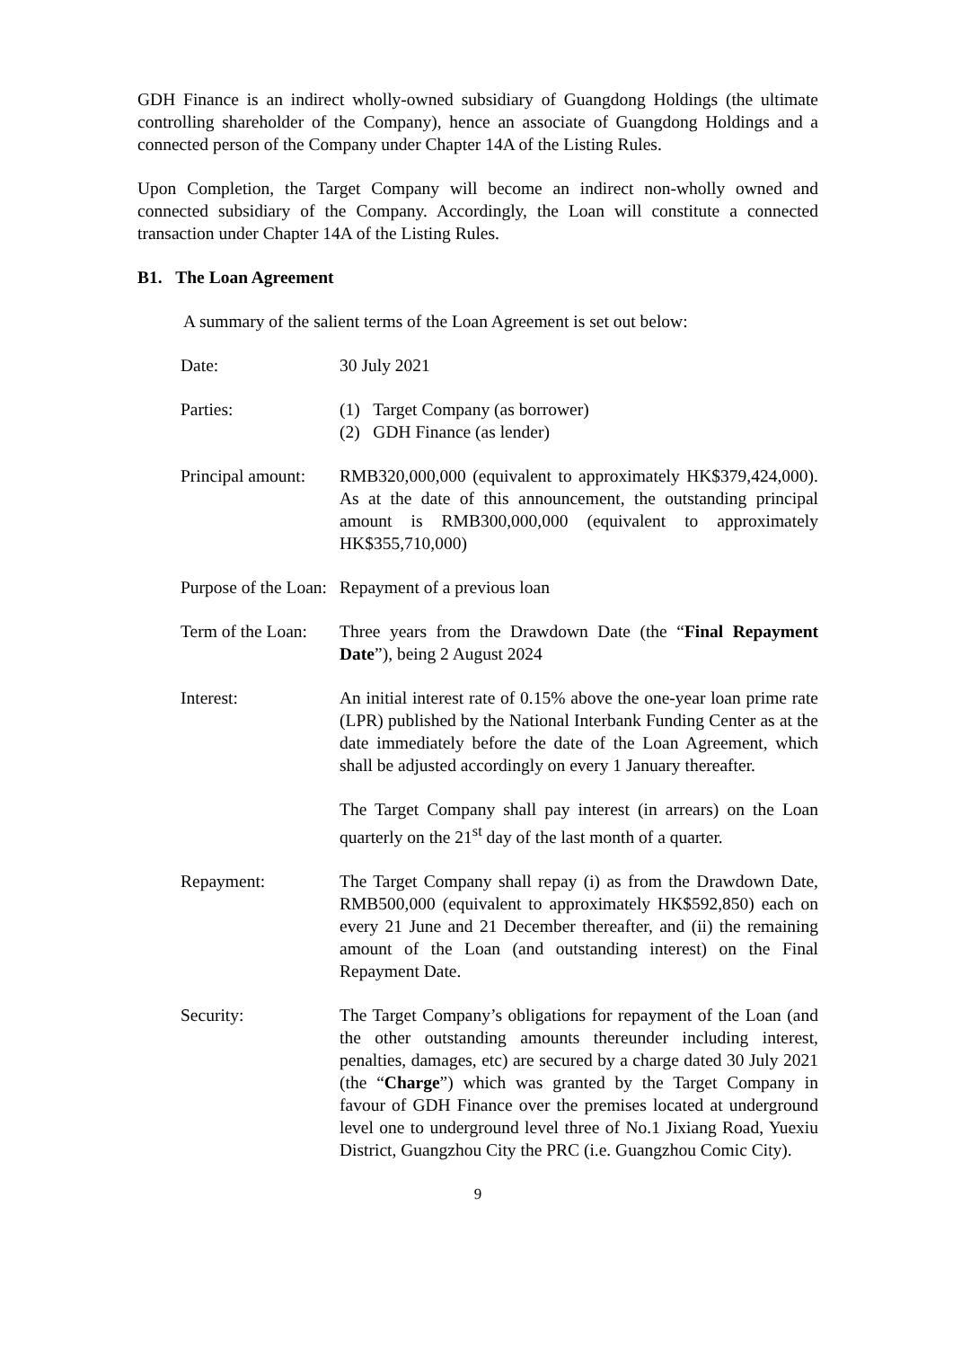GDH Finance is an indirect wholly-owned subsidiary of Guangdong Holdings (the ultimate controlling shareholder of the Company), hence an associate of Guangdong Holdings and a connected person of the Company under Chapter 14A of the Listing Rules.
Upon Completion, the Target Company will become an indirect non-wholly owned and connected subsidiary of the Company. Accordingly, the Loan will constitute a connected transaction under Chapter 14A of the Listing Rules.
B1. The Loan Agreement
A summary of the salient terms of the Loan Agreement is set out below:
Date: 30 July 2021
Parties: (1) Target Company (as borrower)
(2) GDH Finance (as lender)
Principal amount:
RMB320,000,000 (equivalent to approximately HK$379,424,000). As at the date of this announcement, the outstanding principal amount is RMB300,000,000 (equivalent to approximately HK$355,710,000)
Purpose of the Loan:
Repayment of a previous loan
Term of the Loan:
Three years from the Drawdown Date (the “Final Repayment Date”), being 2 August 2024
Interest: An initial interest rate of 0.15% above the one-year loan prime rate (LPR) published by the National Interbank Funding Center as at the date immediately before the date of the Loan Agreement, which shall be adjusted accordingly on every 1 January thereafter.
The Target Company shall pay interest (in arrears) on the Loan quarterly on the 21<sup>st</sup> day of the last month of a quarter.
Repayment: The Target Company shall repay (i) as from the Drawdown Date, RMB500,000 (equivalent to approximately HK$592,850) each on every 21 June and 21 December thereafter, and (ii) the remaining amount of the Loan (and outstanding interest) on the Final Repayment Date.
Security: The Target Company’s obligations for repayment of the Loan (and the other outstanding amounts thereunder including interest, penalties, damages, etc) are secured by a charge dated 30 July 2021 (the “Charge”) which was granted by the Target Company in favour of GDH Finance over the premises located at underground level one to underground level three of No.1 Jixiang Road, Yuexiu District, Guangzhou City the PRC (i.e. Guangzhou Comic City).
9